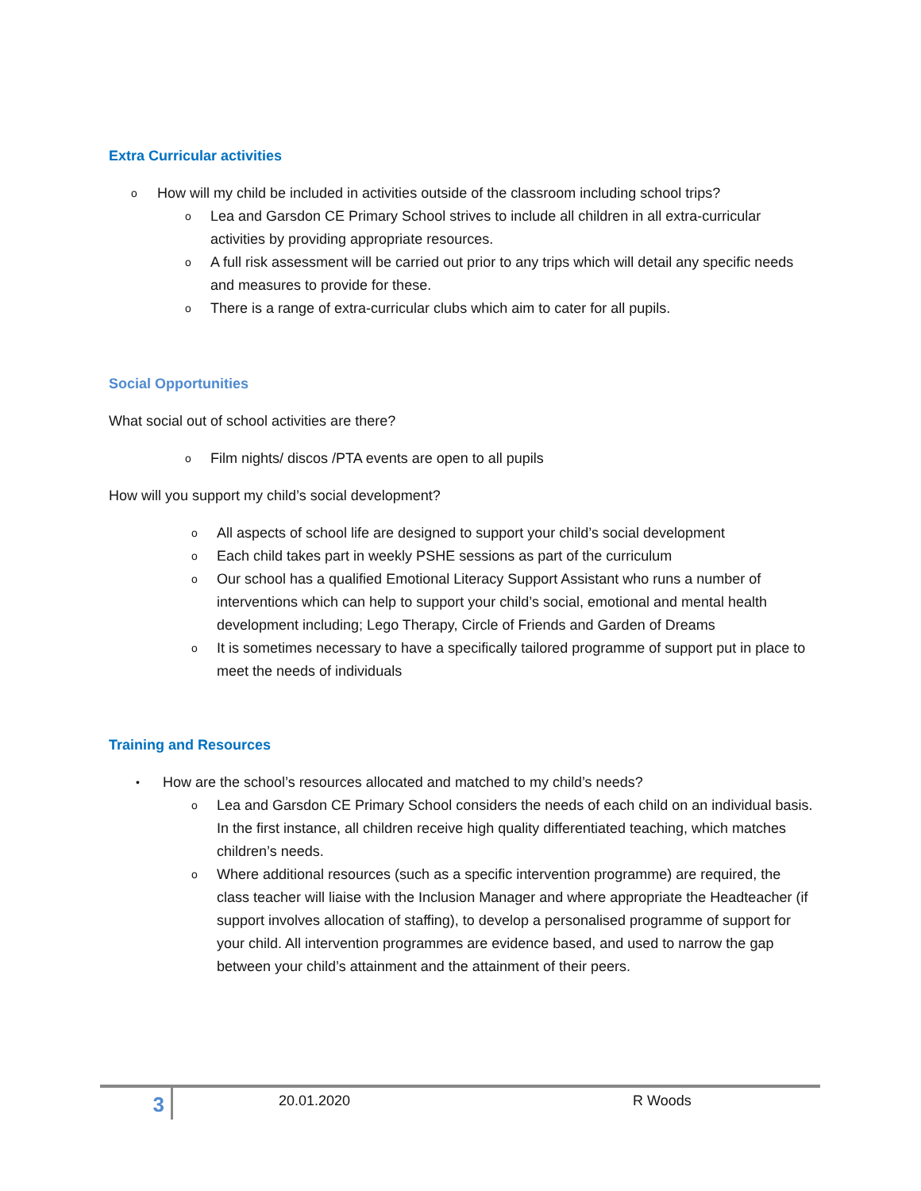Extra Curricular activities
o How will my child be included in activities outside of the classroom including school trips?
o Lea and Garsdon CE Primary School strives to include all children in all extra-curricular activities by providing appropriate resources.
o A full risk assessment will be carried out prior to any trips which will detail any specific needs and measures to provide for these.
o There is a range of extra-curricular clubs which aim to cater for all pupils.
Social Opportunities
What social out of school activities are there?
o Film nights/ discos /PTA events are open to all pupils
How will you support my child’s social development?
o All aspects of school life are designed to support your child’s social development
o Each child takes part in weekly PSHE sessions as part of the curriculum
o Our school has a qualified Emotional Literacy Support Assistant who runs a number of interventions which can help to support your child’s social, emotional and mental health development including; Lego Therapy, Circle of Friends and Garden of Dreams
o It is sometimes necessary to have a specifically tailored programme of support put in place to meet the needs of individuals
Training and Resources
• How are the school’s resources allocated and matched to my child’s needs?
o Lea and Garsdon CE Primary School considers the needs of each child on an individual basis. In the first instance, all children receive high quality differentiated teaching, which matches children’s needs.
o Where additional resources (such as a specific intervention programme) are required, the class teacher will liaise with the Inclusion Manager and where appropriate the Headteacher (if support involves allocation of staffing), to develop a personalised programme of support for your child. All intervention programmes are evidence based, and used to narrow the gap between your child’s attainment and the attainment of their peers.
3
20.01.2020 R Woods